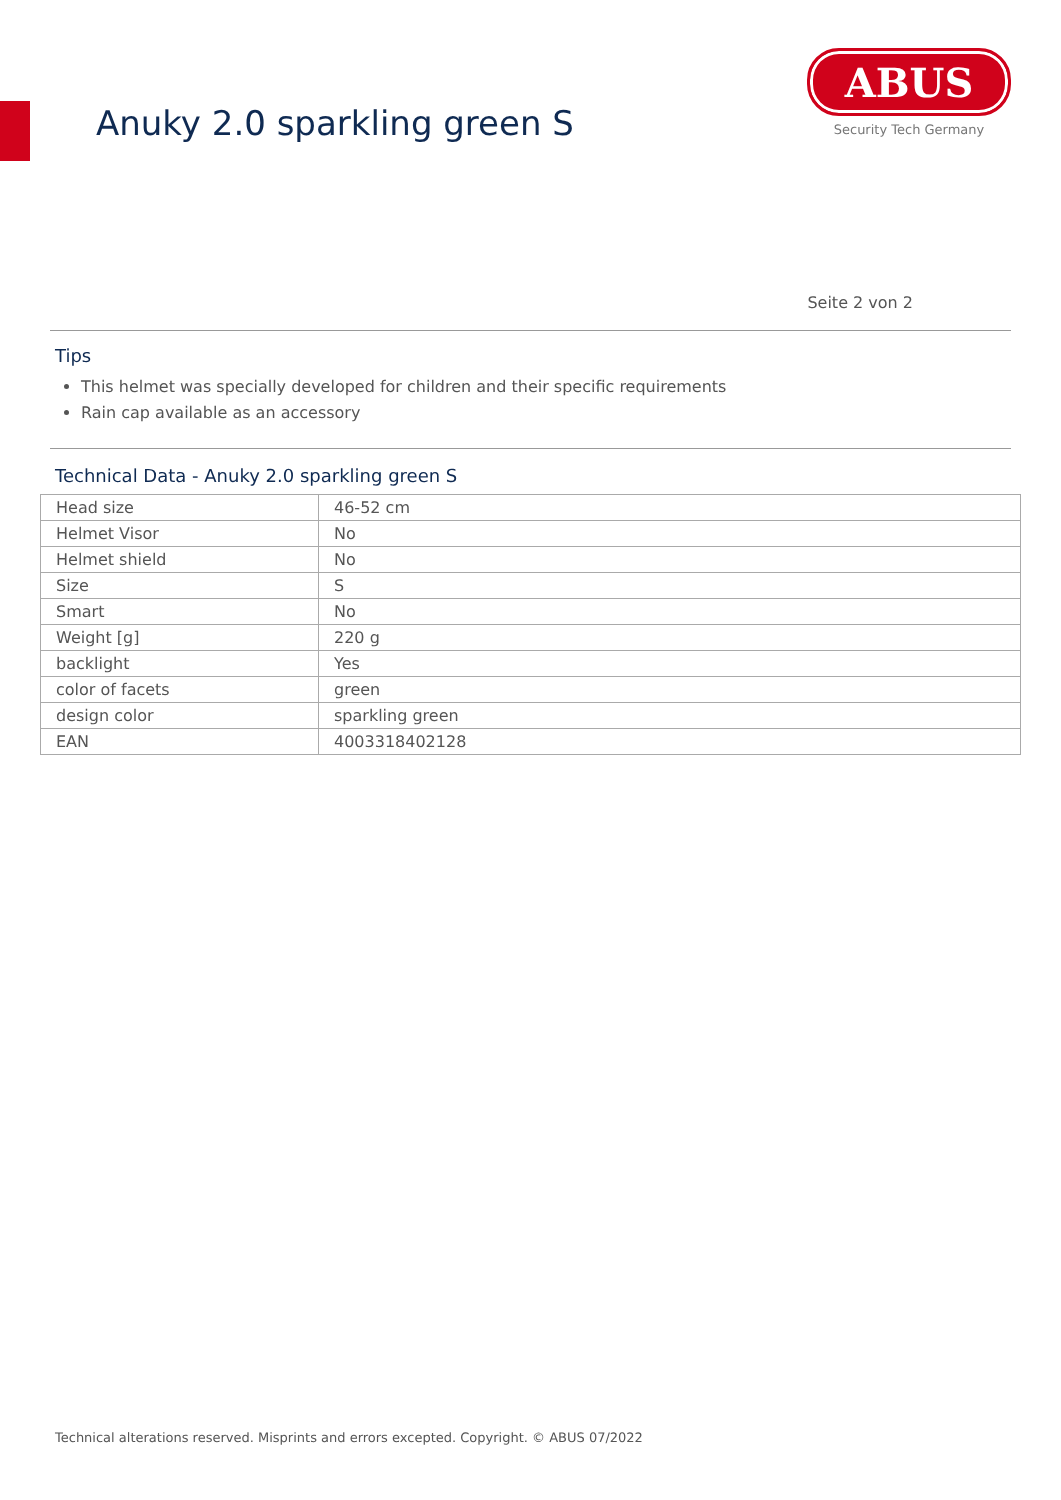Anuky 2.0 sparkling green S
ABUS
Security Tech Germany
Seite 2 von 2
Tips
This helmet was specially developed for children and their specific requirements
Rain cap available as an accessory
Technical Data - Anuky 2.0 sparkling green S
| Head size | 46-52 cm |
| Helmet Visor | No |
| Helmet shield | No |
| Size | S |
| Smart | No |
| Weight [g] | 220 g |
| backlight | Yes |
| color of facets | green |
| design color | sparkling green |
| EAN | 4003318402128 |
Technical alterations reserved. Misprints and errors excepted. Copyright. © ABUS 07/2022